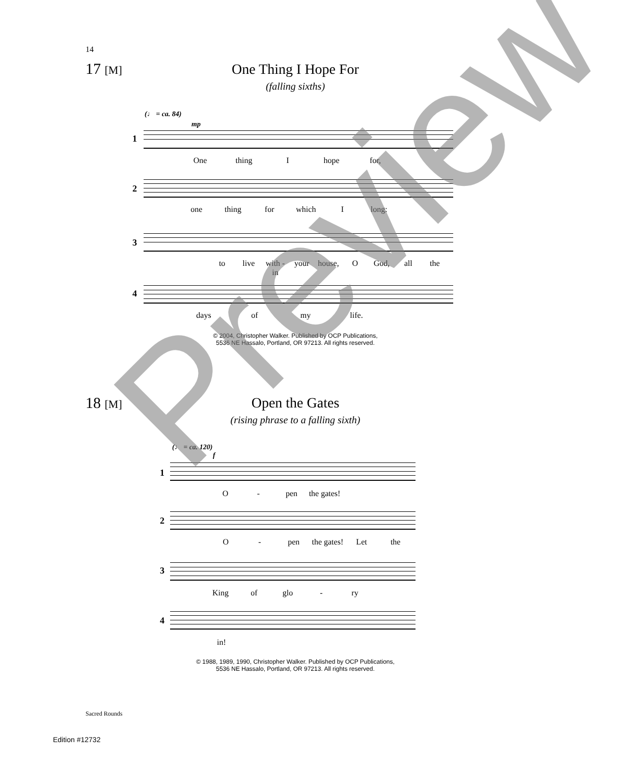14
17 [M]
One Thing I Hope For
(falling sixths)
(♩ = ca. 84)
mp
1
One thing I hope for,
2
one thing for which I long:
3
to live with - in your house, O God, all the
4
days of my life.
© 2004, Christopher Walker. Published by OCP Publications,
5536 NE Hassalo, Portland, OR 97213. All rights reserved.
18 [M]
Open the Gates
(rising phrase to a falling sixth)
(♩ = ca. 120)
f
1
O - pen the gates!
2
O - pen the gates! Let the
3
King of glo - ry
4
in!
© 1988, 1989, 1990, Christopher Walker. Published by OCP Publications,
5536 NE Hassalo, Portland, OR 97213. All rights reserved.
Sacred Rounds
Edition #12732
Preview